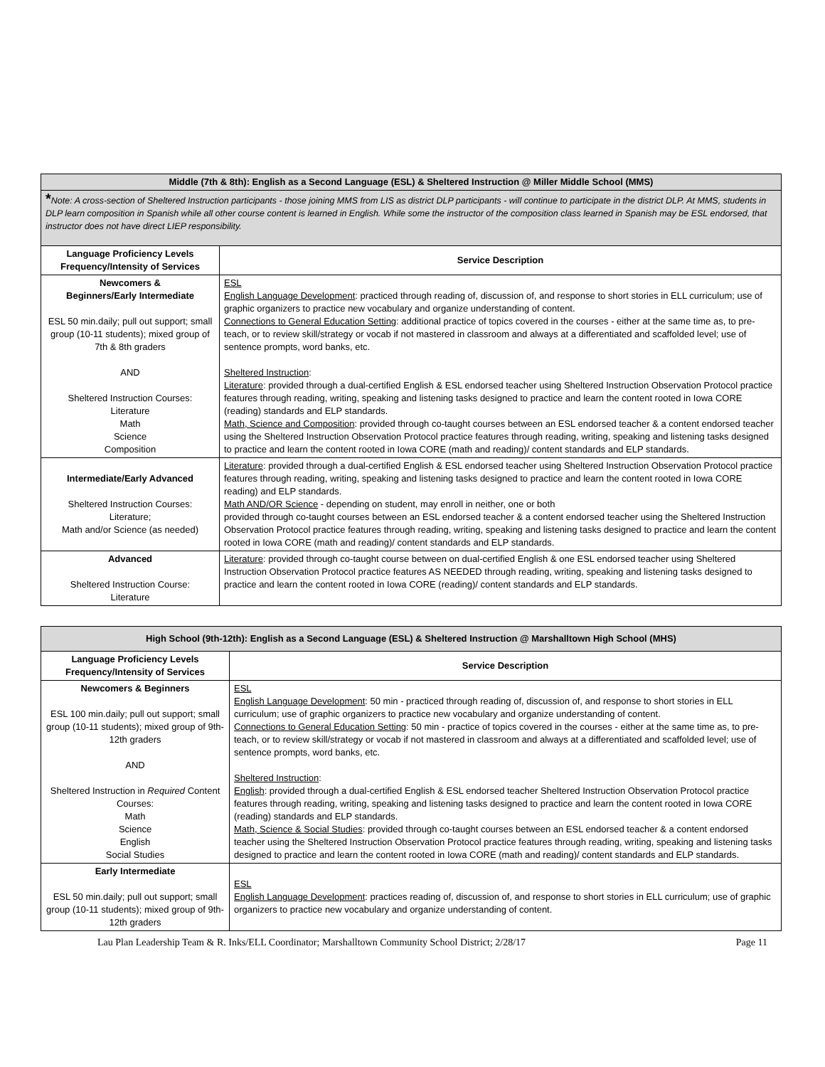| Middle (7th & 8th): English as a Second Language (ESL) & Sheltered Instruction @ Miller Middle School (MMS) | |
| * Note: A cross-section of Sheltered Instruction participants - those joining MMS from LIS as district DLP participants - will continue to participate in the district DLP. At MMS, students in DLP learn composition in Spanish while all other course content is learned in English. While some the instructor of the composition class learned in Spanish may be ESL endorsed, that instructor does not have direct LIEP responsibility. | |
| Language Proficiency Levels Frequency/Intensity of Services | Service Description |
| Newcomers & Beginners/Early Intermediate ESL 50 min.daily; pull out support; small group (10-11 students); mixed group of 7th & 8th graders AND Sheltered Instruction Courses: Literature Math Science Composition | ESL English Language Development : practiced through reading of, discussion of, and response to short stories in ELL curriculum; use of graphic organizers to practice new vocabulary and organize understanding of content. Connections to General Education Setting : additional practice of topics covered in the courses - either at the same time as, to pre-teach, or to review skill/strategy or vocab if not mastered in classroom and always at a differentiated and scaffolded level; use of sentence prompts, word banks, etc. Sheltered Instruction : Literature : provided through a dual-certified English & ESL endorsed teacher using Sheltered Instruction Observation Protocol practice features through reading, writing, speaking and listening tasks designed to practice and learn the content rooted in Iowa CORE (reading) standards and ELP standards. Math, Science and Composition : provided through co-taught courses between an ESL endorsed teacher & a content endorsed teacher using the Sheltered Instruction Observation Protocol practice features through reading, writing, speaking and listening tasks designed to practice and learn the content rooted in Iowa CORE (math and reading)/ content standards and ELP standards. |
| Intermediate/Early Advanced Sheltered Instruction Courses: Literature; Math and/or Science (as needed) | Literature : provided through a dual-certified English & ESL endorsed teacher using Sheltered Instruction Observation Protocol practice features through reading, writing, speaking and listening tasks designed to practice and learn the content rooted in Iowa CORE reading) and ELP standards. Math AND/OR Science - depending on student, may enroll in neither, one or both provided through co-taught courses between an ESL endorsed teacher & a content endorsed teacher using the Sheltered Instruction Observation Protocol practice features through reading, writing, speaking and listening tasks designed to practice and learn the content rooted in Iowa CORE (math and reading)/ content standards and ELP standards. |
| Advanced Sheltered Instruction Course: Literature | Literature : provided through co-taught course between on dual-certified English & one ESL endorsed teacher using Sheltered Instruction Observation Protocol practice features AS NEEDED through reading, writing, speaking and listening tasks designed to practice and learn the content rooted in Iowa CORE (reading)/ content standards and ELP standards. |
| High School (9th-12th): English as a Second Language (ESL) & Sheltered Instruction @ Marshalltown High School (MHS) | |
| Language Proficiency Levels Frequency/Intensity of Services | Service Description |
| Newcomers & Beginners ESL 100 min.daily; pull out support; small group (10-11 students); mixed group of 9th-12th graders AND Sheltered Instruction in Required Content Courses: Math Science English Social Studies | ESL English Language Development : 50 min - practiced through reading of, discussion of, and response to short stories in ELL curriculum; use of graphic organizers to practice new vocabulary and organize understanding of content. Connections to General Education Setting : 50 min - practice of topics covered in the courses - either at the same time as, to pre-teach, or to review skill/strategy or vocab if not mastered in classroom and always at a differentiated and scaffolded level; use of sentence prompts, word banks, etc. Sheltered Instruction : English : provided through a dual-certified English & ESL endorsed teacher Sheltered Instruction Observation Protocol practice features through reading, writing, speaking and listening tasks designed to practice and learn the content rooted in Iowa CORE (reading) standards and ELP standards. Math, Science & Social Studies : provided through co-taught courses between an ESL endorsed teacher & a content endorsed teacher using the Sheltered Instruction Observation Protocol practice features through reading, writing, speaking and listening tasks designed to practice and learn the content rooted in Iowa CORE (math and reading)/ content standards and ELP standards. |
| Early Intermediate ESL 50 min.daily; pull out support; small group (10-11 students); mixed group of 9th-12th graders | ESL English Language Development : practices reading of, discussion of, and response to short stories in ELL curriculum; use of graphic organizers to practice new vocabulary and organize understanding of content. |
Lau Plan Leadership Team & R. Inks/ELL Coordinator; Marshalltown Community School District; 2/28/17 Page 11